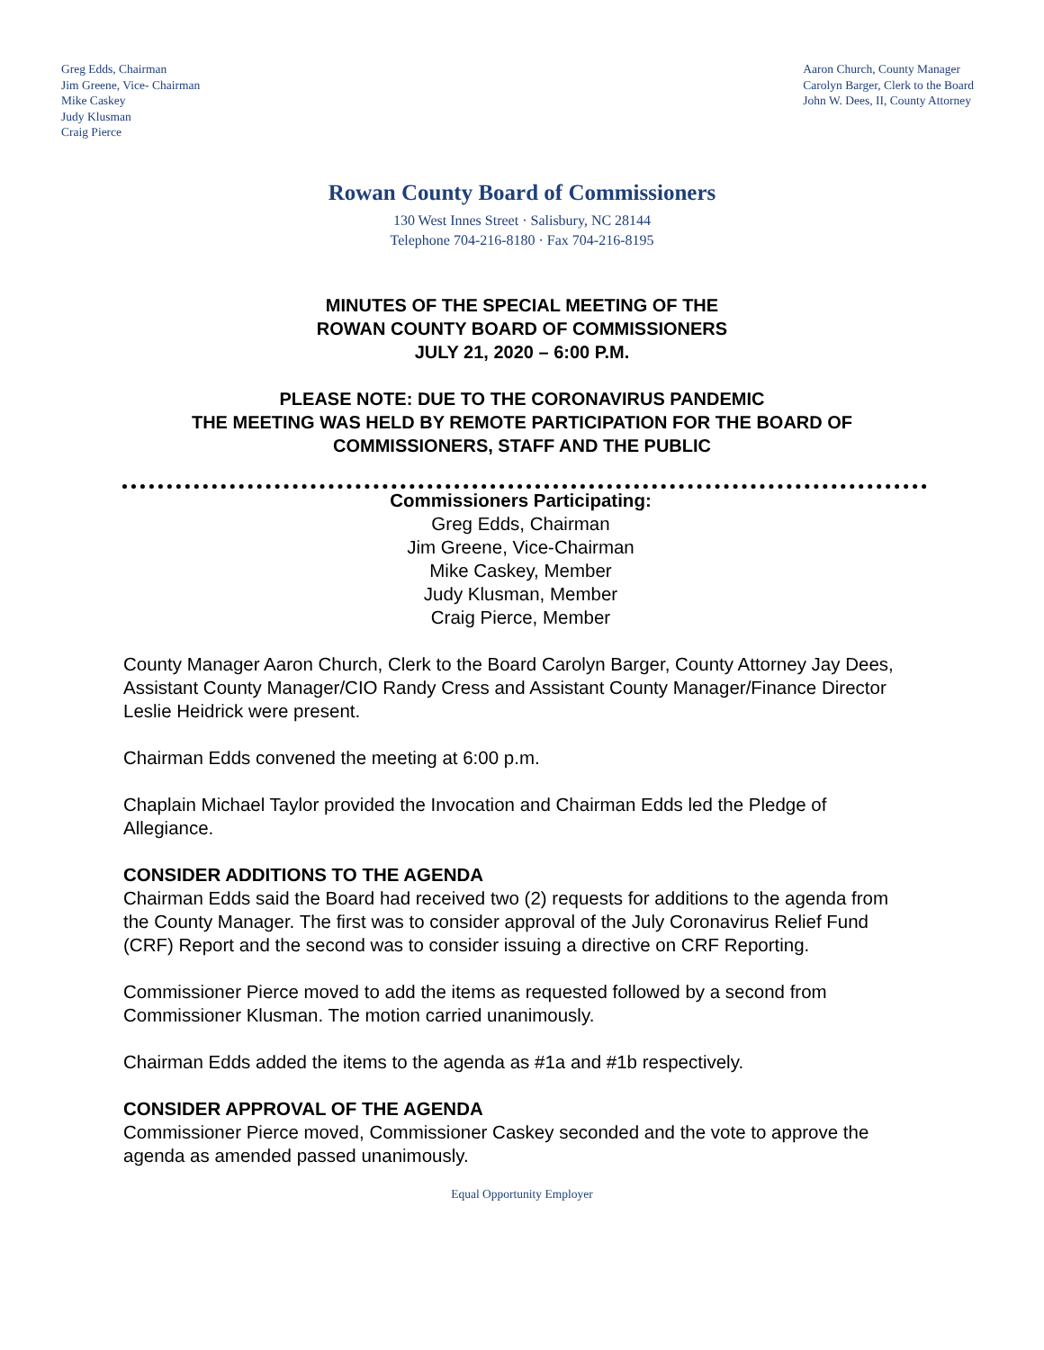Greg Edds, Chairman
Jim Greene, Vice- Chairman
Mike Caskey
Judy Klusman
Craig Pierce
Aaron Church, County Manager
Carolyn Barger, Clerk to the Board
John W. Dees, II, County Attorney
Rowan County Board of Commissioners
130 West Innes Street · Salisbury, NC 28144
Telephone 704-216-8180 · Fax 704-216-8195
MINUTES OF THE SPECIAL MEETING OF THE
ROWAN COUNTY BOARD OF COMMISSIONERS
JULY 21, 2020 – 6:00 P.M.
PLEASE NOTE: DUE TO THE CORONAVIRUS PANDEMIC
THE MEETING WAS HELD BY REMOTE PARTICIPATION FOR THE BOARD OF
COMMISSIONERS, STAFF AND THE PUBLIC
Commissioners Participating:
Greg Edds, Chairman
Jim Greene, Vice-Chairman
Mike Caskey, Member
Judy Klusman, Member
Craig Pierce, Member
County Manager Aaron Church, Clerk to the Board Carolyn Barger, County Attorney Jay Dees, Assistant County Manager/CIO Randy Cress and Assistant County Manager/Finance Director Leslie Heidrick were present.
Chairman Edds convened the meeting at 6:00 p.m.
Chaplain Michael Taylor provided the Invocation and Chairman Edds led the Pledge of Allegiance.
CONSIDER ADDITIONS TO THE AGENDA
Chairman Edds said the Board had received two (2) requests for additions to the agenda from the County Manager. The first was to consider approval of the July Coronavirus Relief Fund (CRF) Report and the second was to consider issuing a directive on CRF Reporting.
Commissioner Pierce moved to add the items as requested followed by a second from Commissioner Klusman. The motion carried unanimously.
Chairman Edds added the items to the agenda as #1a and #1b respectively.
CONSIDER APPROVAL OF THE AGENDA
Commissioner Pierce moved, Commissioner Caskey seconded and the vote to approve the agenda as amended passed unanimously.
Equal Opportunity Employer